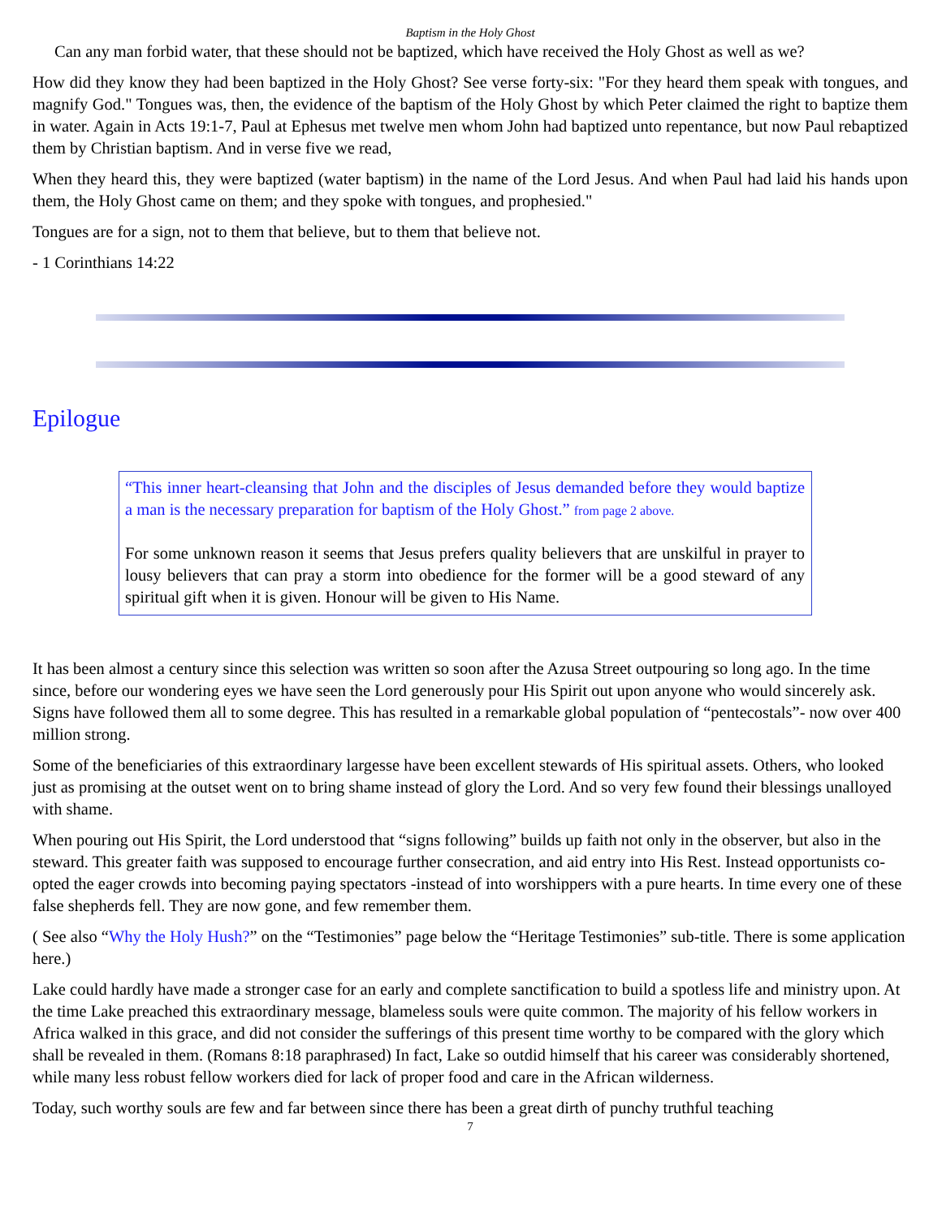Baptism in the Holy Ghost
Can any man forbid water, that these should not be baptized, which have received the Holy Ghost as well as we?
How did they know they had been baptized in the Holy Ghost? See verse forty-six: "For they heard them speak with tongues, and magnify God." Tongues was, then, the evidence of the baptism of the Holy Ghost by which Peter claimed the right to baptize them in water. Again in Acts 19:1-7, Paul at Ephesus met twelve men whom John had baptized unto repentance, but now Paul rebaptized them by Christian baptism. And in verse five we read,
When they heard this, they were baptized (water baptism) in the name of the Lord Jesus. And when Paul had laid his hands upon them, the Holy Ghost came on them; and they spoke with tongues, and prophesied."
Tongues are for a sign, not to them that believe, but to them that believe not.
- 1 Corinthians 14:22
Epilogue
“This inner heart-cleansing that John and the disciples of Jesus demanded before they would baptize a man is the necessary preparation for baptism of the Holy Ghost.” from page 2 above.
For some unknown reason it seems that Jesus prefers quality believers that are unskilful in prayer to lousy believers that can pray a storm into obedience for the former will be a good steward of any spiritual gift when it is given. Honour will be given to His Name.
It has been almost a century since this selection was written so soon after the Azusa Street outpouring so long ago. In the time since, before our wondering eyes we have seen the Lord generously pour His Spirit out upon anyone who would sincerely ask. Signs have followed them all to some degree. This has resulted in a remarkable global population of “pentecostals”- now over 400 million strong.
Some of the beneficiaries of this extraordinary largesse have been excellent stewards of His spiritual assets. Others, who looked just as promising at the outset went on to bring shame instead of glory the Lord. And so very few found their blessings unalloyed with shame.
When pouring out His Spirit, the Lord understood that “signs following” builds up faith not only in the observer, but also in the steward. This greater faith was supposed to encourage further consecration, and aid entry into His Rest. Instead opportunists co-opted the eager crowds into becoming paying spectators -instead of into worshippers with a pure hearts. In time every one of these false shepherds fell. They are now gone, and few remember them.
( See also “Why the Holy Hush?” on the “Testimonies” page below the “Heritage Testimonies” sub-title. There is some application here.)
Lake could hardly have made a stronger case for an early and complete sanctification to build a spotless life and ministry upon. At the time Lake preached this extraordinary message, blameless souls were quite common. The majority of his fellow workers in Africa walked in this grace, and did not consider the sufferings of this present time worthy to be compared with the glory which shall be revealed in them. (Romans 8:18 paraphrased) In fact, Lake so outdid himself that his career was considerably shortened, while many less robust fellow workers died for lack of proper food and care in the African wilderness.
Today, such worthy souls are few and far between since there has been a great dirth of punchy truthful teaching
7